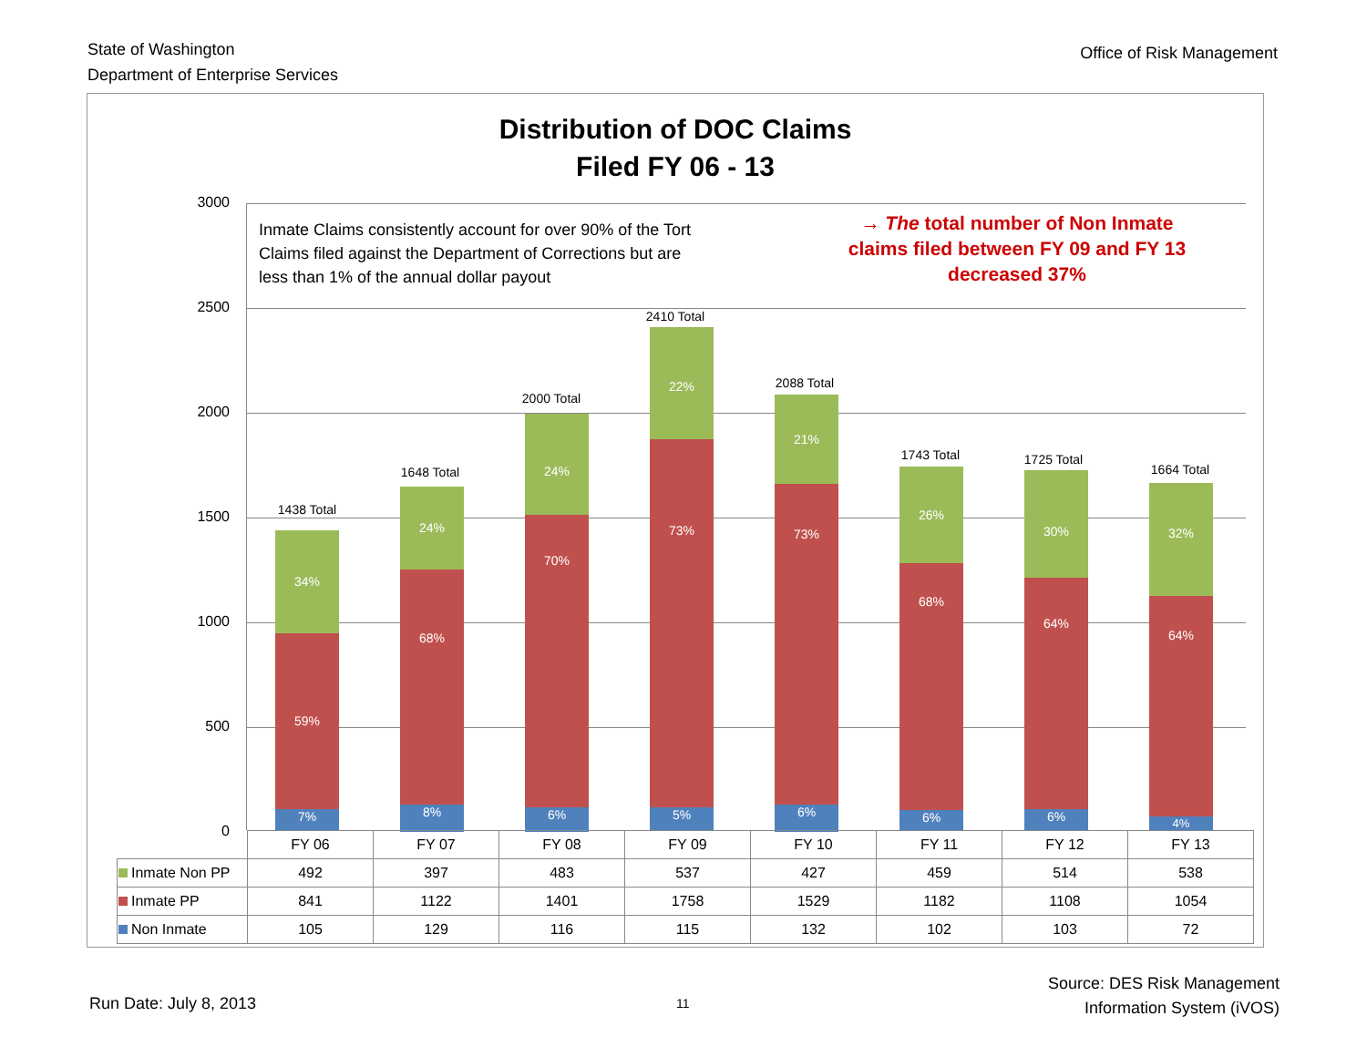State of Washington
Department of Enterprise Services
Office of Risk Management
Distribution of DOC Claims
Filed FY 06 - 13
3000
2500
2000
1500
1000
500
0
Inmate Claims consistently account for over 90% of the Tort Claims filed against the Department of Corrections but are less than 1% of the annual dollar payout
→ The total number of Non Inmate claims filed between FY 09 and FY 13 decreased 37%
1438 Total
34%
59%
7%
1648 Total
24%
68%
8%
2000 Total
24%
70%
6%
2410 Total
22%
73%
5%
2088 Total
21%
73%
6%
1743 Total
26%
68%
6%
1725 Total
30%
64%
6%
1664 Total
32%
64%
4%
| | FY 06 | FY 07 | FY 08 | FY 09 | FY 10 | FY 11 | FY 12 | FY 13 |
| Inmate Non PP | 492 | 397 | 483 | 537 | 427 | 459 | 514 | 538 |
| Inmate PP | 841 | 1122 | 1401 | 1758 | 1529 | 1182 | 1108 | 1054 |
| Non Inmate | 105 | 129 | 116 | 115 | 132 | 102 | 103 | 72 |
Run Date: July 8, 2013 11
Source: DES Risk Management
Information System (iVOS)